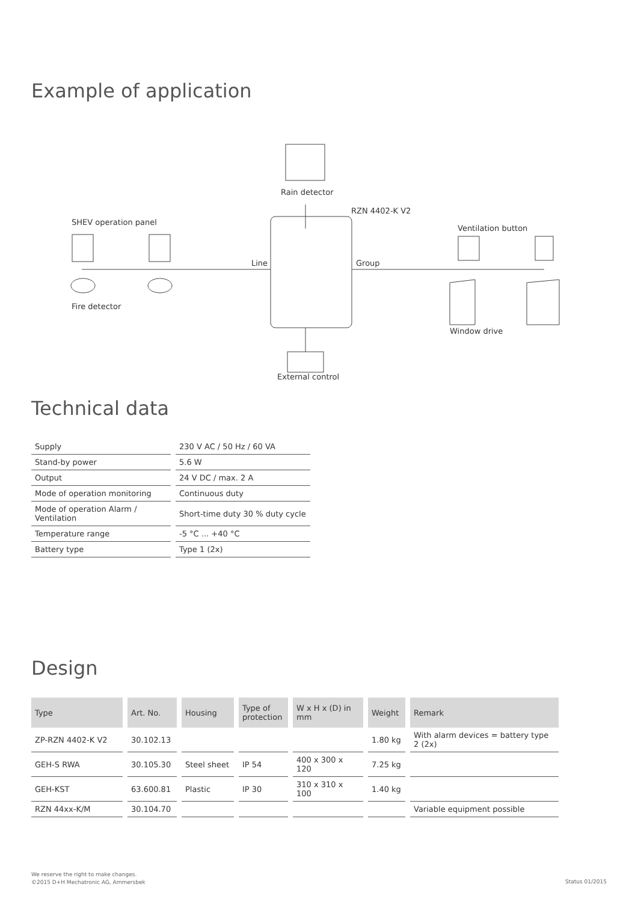Example of application
Rain detector
RZN 4402-K V2
SHEV operation panel
Ventilation button
Line Group
Fire detector
Window drive
External control
Technical data
| Supply | 230 V AC / 50 Hz / 60 VA |
| Stand-by power | 5.6 W |
| Output | 24 V DC / max. 2 A |
| Mode of operation monitoring | Continuous duty |
| Mode of operation Alarm / Ventilation | Short-time duty 30 % duty cycle |
| Temperature range | -5 °C ... +40 °C |
| Battery type | Type 1 (2x) |
Design
| Type | Art. No. | Housing | Type of protection | W x H x (D) in mm | Weight | Remark |
| --- | --- | --- | --- | --- | --- | --- |
| ZP-RZN 4402-K V2 | 30.102.13 | | | | 1.80 kg | With alarm devices = battery type 2 (2x) |
| GEH-S RWA | 30.105.30 | Steel sheet | IP 54 | 400 x 300 x 120 | 7.25 kg | |
| GEH-KST | 63.600.81 | Plastic | IP 30 | 310 x 310 x 100 | 1.40 kg | |
| RZN 44xx-K/M | 30.104.70 | | | | | Variable equipment possible |
We reserve the right to make changes.
©2015 D+H Mechatronic AG, Ammersbek
Status 01/2015